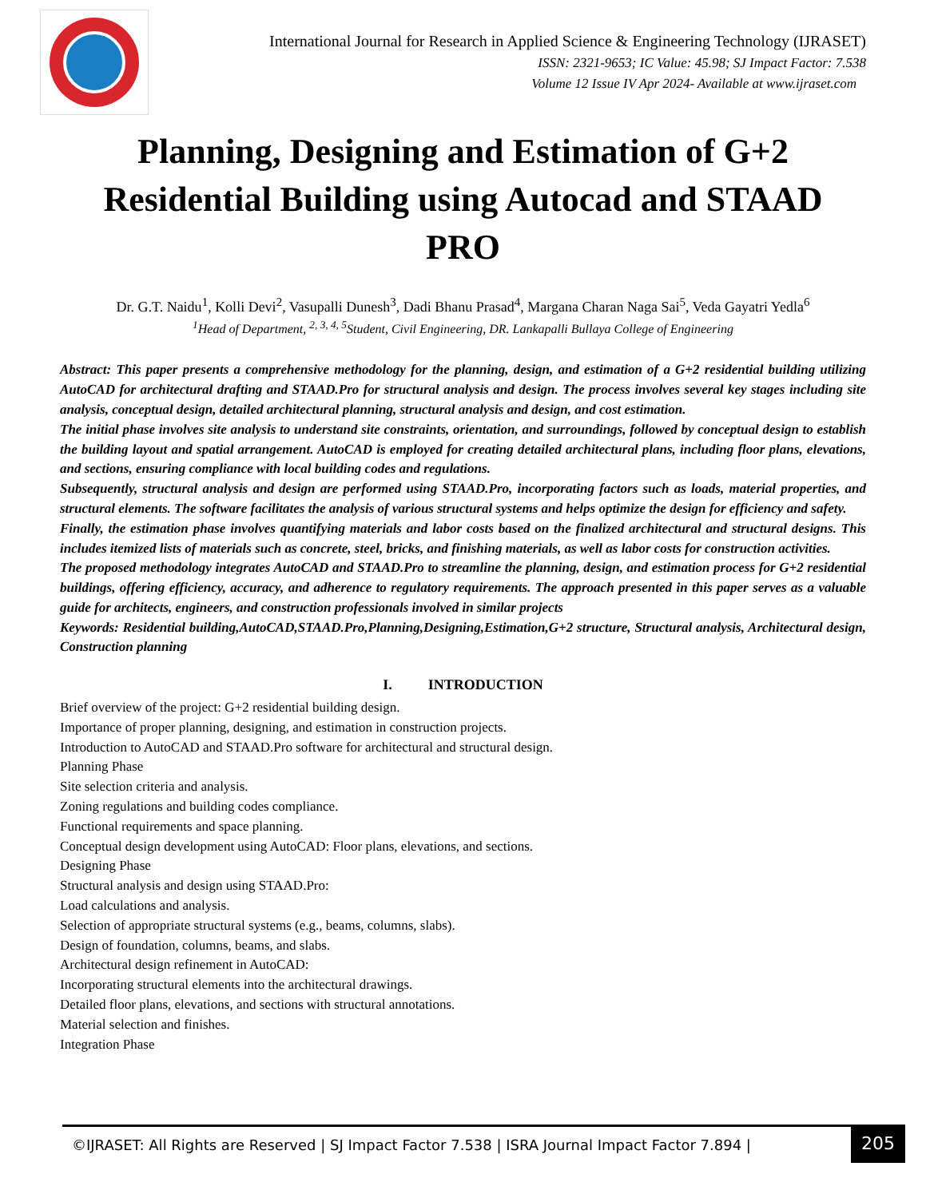International Journal for Research in Applied Science & Engineering Technology (IJRASET)
ISSN: 2321-9653; IC Value: 45.98; SJ Impact Factor: 7.538
Volume 12 Issue IV Apr 2024- Available at www.ijraset.com
Planning, Designing and Estimation of G+2 Residential Building using Autocad and STAAD PRO
Dr. G.T. Naidu<sup>1</sup>, Kolli Devi<sup>2</sup>, Vasupalli Dunesh<sup>3</sup>, Dadi Bhanu Prasad<sup>4</sup>, Margana Charan Naga Sai<sup>5</sup>, Veda Gayatri Yedla<sup>6</sup>
<sup>1</sup> Head of Department, <sup>2, 3, 4, 5</sup>Student, Civil Engineering, DR. Lankapalli Bullaya College of Engineering
Abstract: This paper presents a comprehensive methodology for the planning, design, and estimation of a G+2 residential building utilizing AutoCAD for architectural drafting and STAAD.Pro for structural analysis and design. The process involves several key stages including site analysis, conceptual design, detailed architectural planning, structural analysis and design, and cost estimation.
The initial phase involves site analysis to understand site constraints, orientation, and surroundings, followed by conceptual design to establish the building layout and spatial arrangement. AutoCAD is employed for creating detailed architectural plans, including floor plans, elevations, and sections, ensuring compliance with local building codes and regulations.
Subsequently, structural analysis and design are performed using STAAD.Pro, incorporating factors such as loads, material properties, and structural elements. The software facilitates the analysis of various structural systems and helps optimize the design for efficiency and safety.
Finally, the estimation phase involves quantifying materials and labor costs based on the finalized architectural and structural designs. This includes itemized lists of materials such as concrete, steel, bricks, and finishing materials, as well as labor costs for construction activities.
The proposed methodology integrates AutoCAD and STAAD.Pro to streamline the planning, design, and estimation process for G+2 residential buildings, offering efficiency, accuracy, and adherence to regulatory requirements. The approach presented in this paper serves as a valuable guide for architects, engineers, and construction professionals involved in similar projects
Keywords: Residential building,AutoCAD,STAAD.Pro,Planning,Designing,Estimation,G+2 structure, Structural analysis, Architectural design, Construction planning
I. INTRODUCTION
Brief overview of the project: G+2 residential building design.
Importance of proper planning, designing, and estimation in construction projects.
Introduction to AutoCAD and STAAD.Pro software for architectural and structural design.
Planning Phase
Site selection criteria and analysis.
Zoning regulations and building codes compliance.
Functional requirements and space planning.
Conceptual design development using AutoCAD: Floor plans, elevations, and sections.
Designing Phase
Structural analysis and design using STAAD.Pro:
Load calculations and analysis.
Selection of appropriate structural systems (e.g., beams, columns, slabs).
Design of foundation, columns, beams, and slabs.
Architectural design refinement in AutoCAD:
Incorporating structural elements into the architectural drawings.
Detailed floor plans, elevations, and sections with structural annotations.
Material selection and finishes.
Integration Phase
©IJRASET: All Rights are Reserved | SJ Impact Factor 7.538 | ISRA Journal Impact Factor 7.894 |
205